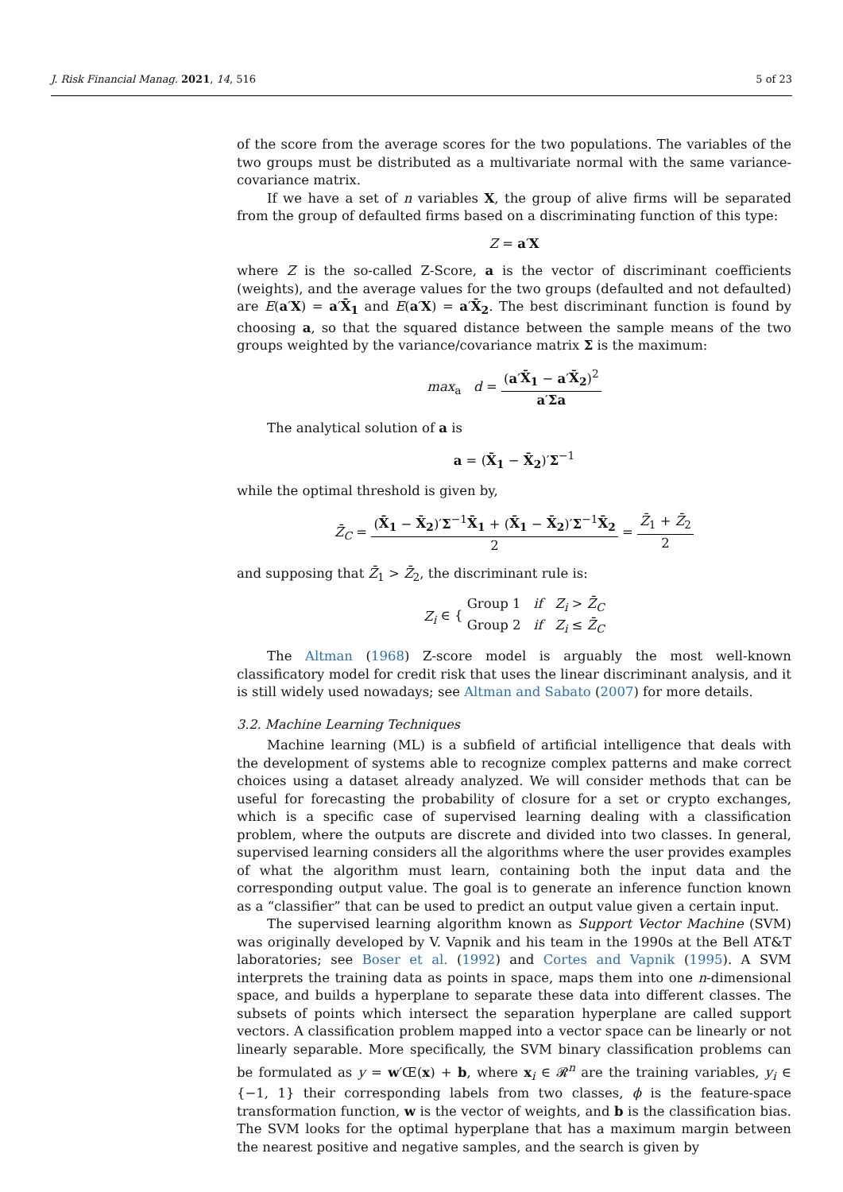J. Risk Financial Manag. 2021, 14, 516 5 of 23
of the score from the average scores for the two populations. The variables of the two groups must be distributed as a multivariate normal with the same variance-covariance matrix.
If we have a set of n variables X, the group of alive firms will be separated from the group of defaulted firms based on a discriminating function of this type:
Z = a′X
where Z is the so-called Z-Score, a is the vector of discriminant coefficients (weights), and the average values for the two groups (defaulted and not defaulted) are E(a′X) = a′X̄<sub>1</sub> and E(a′X) = a′X̄<sub>2</sub>. The best discriminant function is found by choosing a, so that the squared distance between the sample means of the two groups weighted by the variance/covariance matrix Σ is the maximum:
max<sub>a</sub> d = (a′X̄<sub>1</sub> − a′X̄<sub>2</sub>)<sup>2</sup> a′Σa
The analytical solution of a is
a = (X̄<sub>1</sub> − X̄<sub>2</sub>)′Σ<sup>−1</sup>
while the optimal threshold is given by,
Z̄<sub>C</sub> = (X̄<sub>1</sub> − X̄<sub>2</sub>)′Σ<sup>−1</sup>X̄<sub>1</sub> + (X̄<sub>1</sub> − X̄<sub>2</sub>)′Σ<sup>−1</sup>X̄<sub>2</sub> 2 = Z̄<sub>1</sub> + Z̄<sub>2</sub> 2
and supposing that Z̄<sub>1</sub> > Z̄<sub>2</sub>, the discriminant rule is:
Z<sub>i</sub> ∈ { Group 1 if Z<sub>i</sub> > Z̄<sub>C</sub> Group 2 if Z<sub>i</sub> ≤ Z̄<sub>C</sub>
The Altman (1968) Z-score model is arguably the most well-known classificatory model for credit risk that uses the linear discriminant analysis, and it is still widely used nowadays; see Altman and Sabato (2007) for more details.
3.2. Machine Learning Techniques
Machine learning (ML) is a subfield of artificial intelligence that deals with the development of systems able to recognize complex patterns and make correct choices using a dataset already analyzed. We will consider methods that can be useful for forecasting the probability of closure for a set or crypto exchanges, which is a specific case of supervised learning dealing with a classification problem, where the outputs are discrete and divided into two classes. In general, supervised learning considers all the algorithms where the user provides examples of what the algorithm must learn, containing both the input data and the corresponding output value. The goal is to generate an inference function known as a “classifier” that can be used to predict an output value given a certain input.
The supervised learning algorithm known as Support Vector Machine (SVM) was originally developed by V. Vapnik and his team in the 1990s at the Bell AT&T laboratories; see Boser et al. (1992) and Cortes and Vapnik (1995). A SVM interprets the training data as points in space, maps them into one n-dimensional space, and builds a hyperplane to separate these data into different classes. The subsets of points which intersect the separation hyperplane are called support vectors. A classification problem mapped into a vector space can be linearly or not linearly separable. More specifically, the SVM binary classification problems can be formulated as y = w′Œ(x) + b, where x<sub>i</sub> ∈ 𝓡<sup>n</sup> are the training variables, y<sub>i</sub> ∈ {−1, 1} their corresponding labels from two classes, ϕ is the feature-space transformation function, w is the vector of weights, and b is the classification bias. The SVM looks for the optimal hyperplane that has a maximum margin between the nearest positive and negative samples, and the search is given by